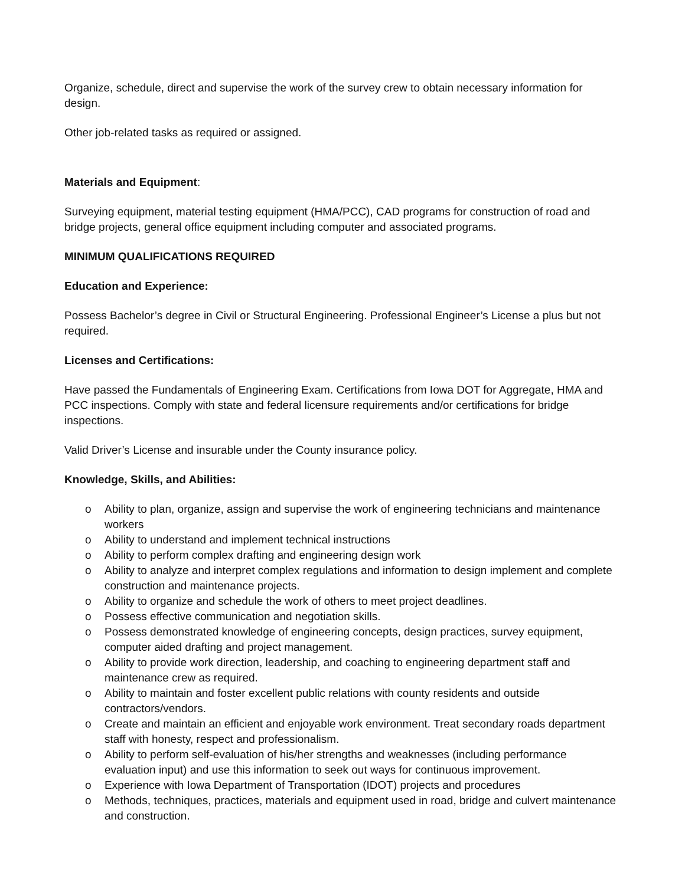Organize, schedule, direct and supervise the work of the survey crew to obtain necessary information for design.
Other job-related tasks as required or assigned.
Materials and Equipment:
Surveying equipment, material testing equipment (HMA/PCC), CAD programs for construction of road and bridge projects, general office equipment including computer and associated programs.
MINIMUM QUALIFICATIONS REQUIRED
Education and Experience:
Possess Bachelor’s degree in Civil or Structural Engineering. Professional Engineer’s License a plus but not required.
Licenses and Certifications:
Have passed the Fundamentals of Engineering Exam. Certifications from Iowa DOT for Aggregate, HMA and PCC inspections. Comply with state and federal licensure requirements and/or certifications for bridge inspections.
Valid Driver’s License and insurable under the County insurance policy.
Knowledge, Skills, and Abilities:
o Ability to plan, organize, assign and supervise the work of engineering technicians and maintenance workers
o Ability to understand and implement technical instructions
o Ability to perform complex drafting and engineering design work
o Ability to analyze and interpret complex regulations and information to design implement and complete construction and maintenance projects.
o Ability to organize and schedule the work of others to meet project deadlines.
o Possess effective communication and negotiation skills.
o Possess demonstrated knowledge of engineering concepts, design practices, survey equipment, computer aided drafting and project management.
o Ability to provide work direction, leadership, and coaching to engineering department staff and maintenance crew as required.
o Ability to maintain and foster excellent public relations with county residents and outside contractors/vendors.
o Create and maintain an efficient and enjoyable work environment. Treat secondary roads department staff with honesty, respect and professionalism.
o Ability to perform self-evaluation of his/her strengths and weaknesses (including performance evaluation input) and use this information to seek out ways for continuous improvement.
o Experience with Iowa Department of Transportation (IDOT) projects and procedures
o Methods, techniques, practices, materials and equipment used in road, bridge and culvert maintenance and construction.